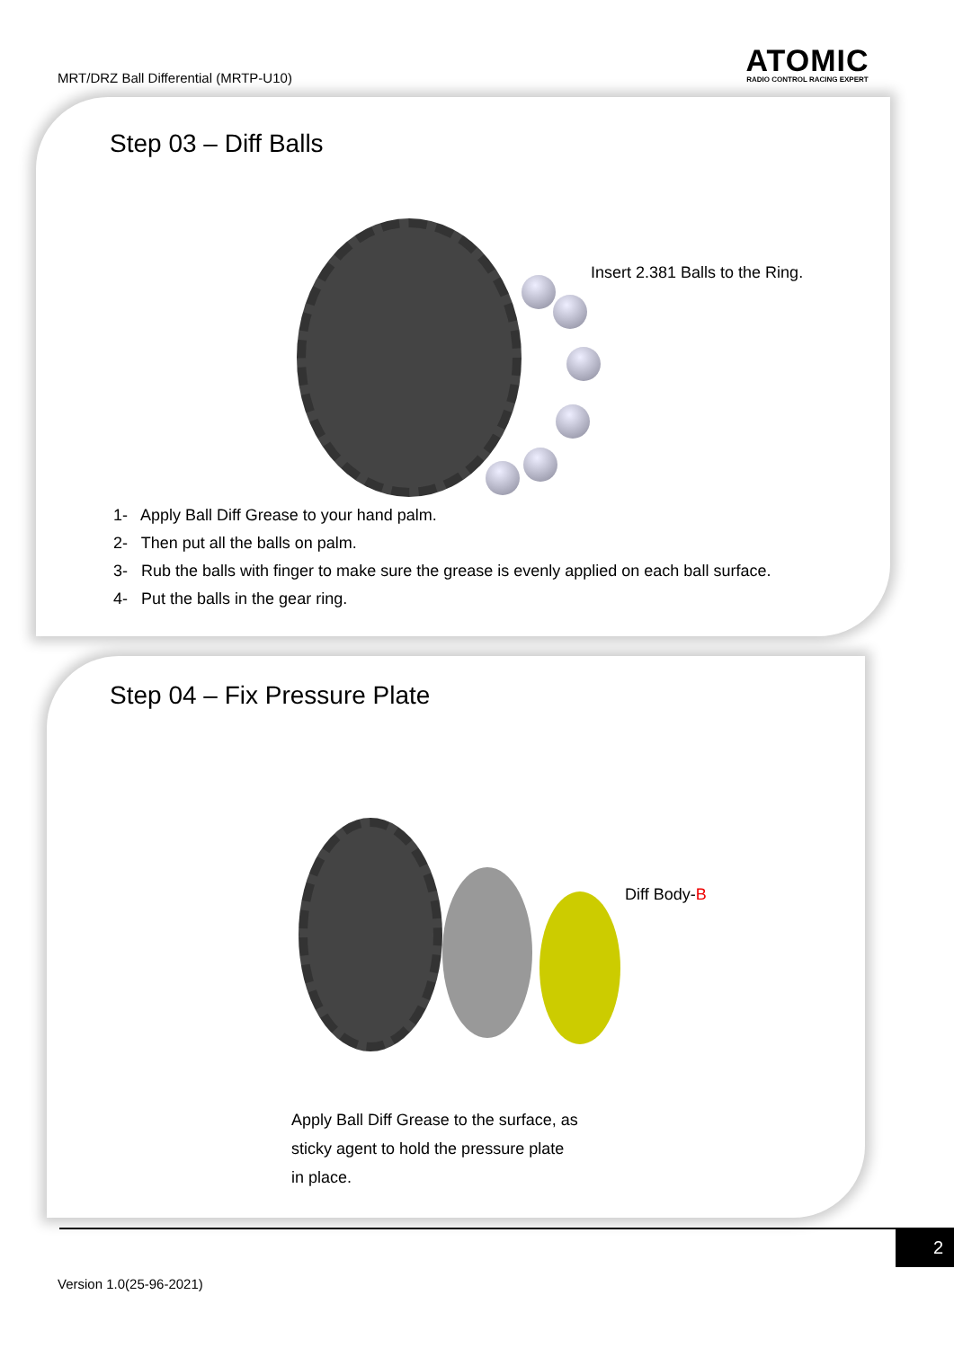MRT/DRZ Ball Differential (MRTP-U10)
ATOMIC
RADIO CONTROL RACING EXPERT
Step 03 – Diff Balls
Insert 2.381 Balls to the Ring.
1- Apply Ball Diff Grease to your hand palm.
2- Then put all the balls on palm.
3- Rub the balls with finger to make sure the grease is evenly applied on each ball surface.
4- Put the balls in the gear ring.
Step 04 – Fix Pressure Plate
Diff Body-B
Apply Ball Diff Grease to the surface, as
sticky agent to hold the pressure plate
in place.
2
Version 1.0(25-96-2021)